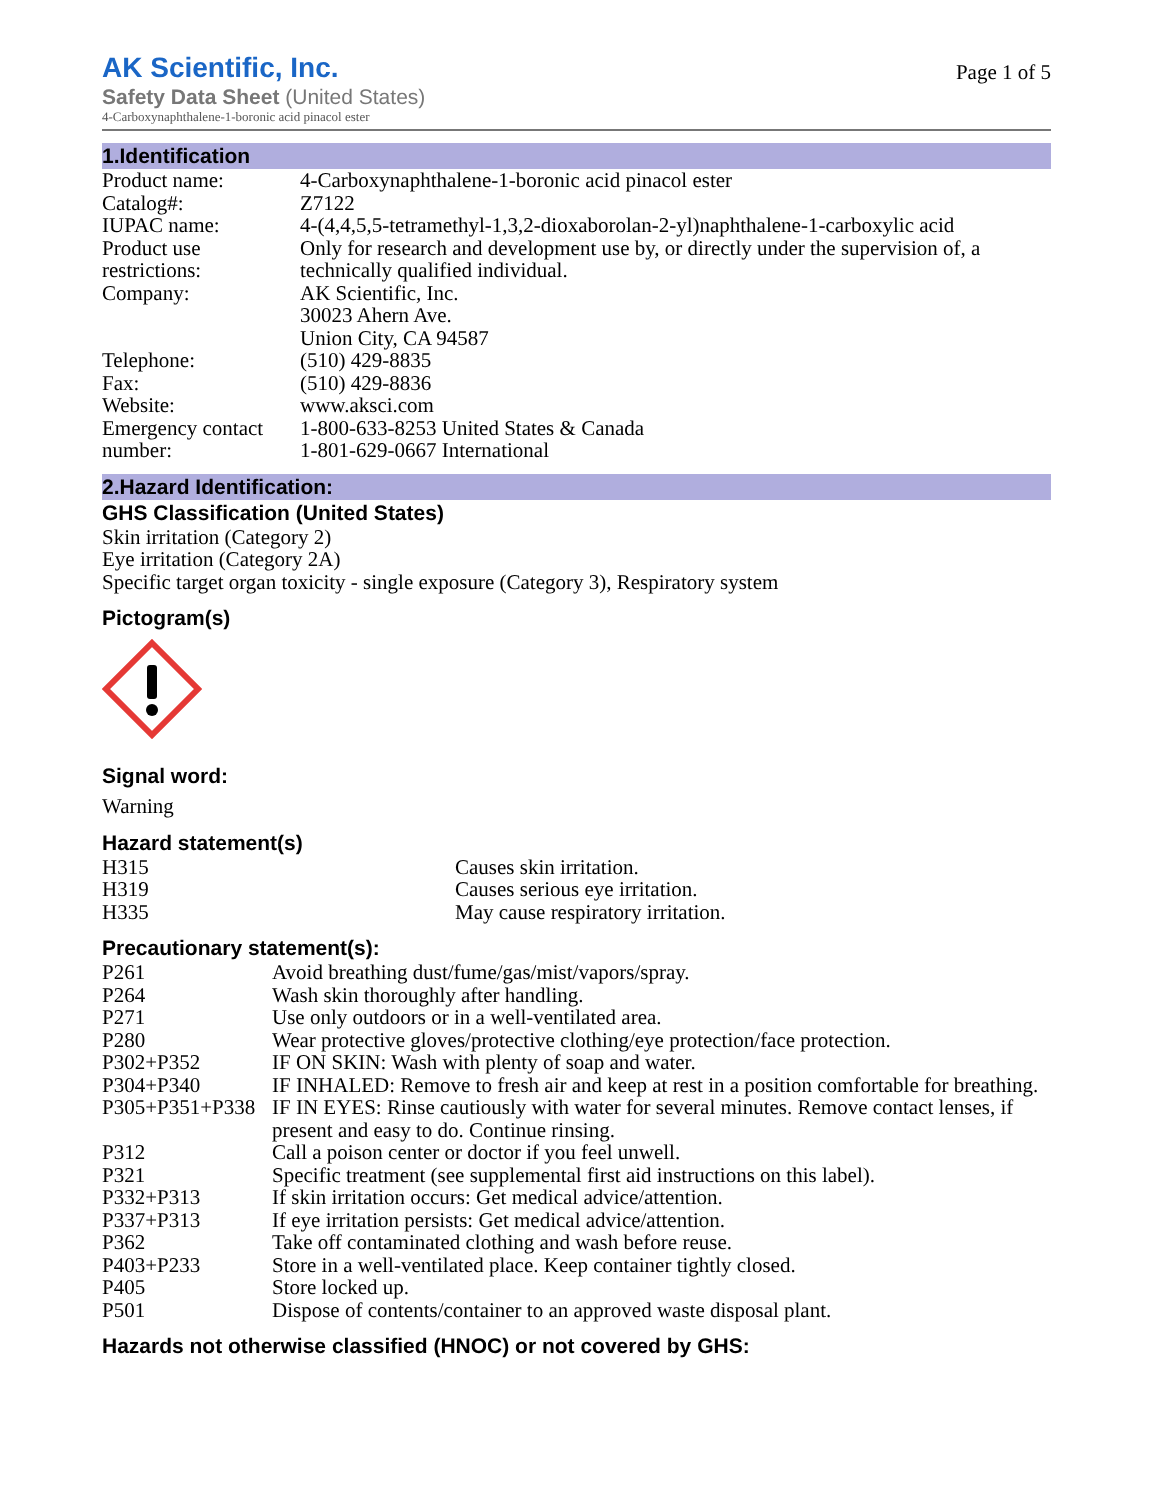AK Scientific, Inc.
Page 1 of 5
Safety Data Sheet (United States)
4-Carboxynaphthalene-1-boronic acid pinacol ester
1.Identification
| Product name: | 4-Carboxynaphthalene-1-boronic acid pinacol ester |
| Catalog#: | Z7122 |
| IUPAC name: | 4-(4,4,5,5-tetramethyl-1,3,2-dioxaborolan-2-yl)naphthalene-1-carboxylic acid |
| Product use restrictions: | Only for research and development use by, or directly under the supervision of, a technically qualified individual. |
| Company: | AK Scientific, Inc. 30023 Ahern Ave. Union City, CA 94587 |
| Telephone: | (510) 429-8835 |
| Fax: | (510) 429-8836 |
| Website: | www.aksci.com |
| Emergency contact number: | 1-800-633-8253 United States & Canada 1-801-629-0667 International |
2.Hazard Identification:
GHS Classification (United States)
Skin irritation (Category 2)
Eye irritation (Category 2A)
Specific target organ toxicity - single exposure (Category 3), Respiratory system
Pictogram(s)
Signal word:
Warning
Hazard statement(s)
| H315 | Causes skin irritation. |
| H319 | Causes serious eye irritation. |
| H335 | May cause respiratory irritation. |
Precautionary statement(s):
| P261 | Avoid breathing dust/fume/gas/mist/vapors/spray. |
| P264 | Wash skin thoroughly after handling. |
| P271 | Use only outdoors or in a well-ventilated area. |
| P280 | Wear protective gloves/protective clothing/eye protection/face protection. |
| P302+P352 | IF ON SKIN: Wash with plenty of soap and water. |
| P304+P340 | IF INHALED: Remove to fresh air and keep at rest in a position comfortable for breathing. |
| P305+P351+P338 | IF IN EYES: Rinse cautiously with water for several minutes. Remove contact lenses, if present and easy to do. Continue rinsing. |
| P312 | Call a poison center or doctor if you feel unwell. |
| P321 | Specific treatment (see supplemental first aid instructions on this label). |
| P332+P313 | If skin irritation occurs: Get medical advice/attention. |
| P337+P313 | If eye irritation persists: Get medical advice/attention. |
| P362 | Take off contaminated clothing and wash before reuse. |
| P403+P233 | Store in a well-ventilated place. Keep container tightly closed. |
| P405 | Store locked up. |
| P501 | Dispose of contents/container to an approved waste disposal plant. |
Hazards not otherwise classified (HNOC) or not covered by GHS: